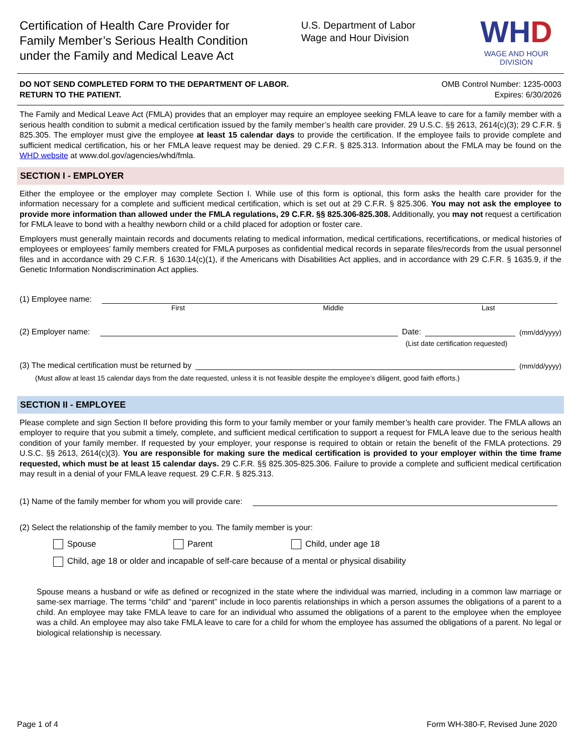Certification of Health Care Provider for
Family Member’s Serious Health Condition
under the Family and Medical Leave Act
U.S. Department of Labor
Wage and Hour Division
WHD
WAGE AND HOUR DIVISION
DO NOT SEND COMPLETED FORM TO THE DEPARTMENT OF LABOR.
RETURN TO THE PATIENT.
OMB Control Number: 1235-0003
Expires: 6/30/2026
The Family and Medical Leave Act (FMLA) provides that an employer may require an employee seeking FMLA leave to care for a family member with a serious health condition to submit a medical certification issued by the family member’s health care provider. 29 U.S.C. §§ 2613, 2614(c)(3); 29 C.F.R. § 825.305. The employer must give the employee at least 15 calendar days to provide the certification. If the employee fails to provide complete and sufficient medical certification, his or her FMLA leave request may be denied. 29 C.F.R. § 825.313. Information about the FMLA may be found on the WHD website at www.dol.gov/agencies/whd/fmla.
SECTION I - EMPLOYER
Either the employee or the employer may complete Section I. While use of this form is optional, this form asks the health care provider for the information necessary for a complete and sufficient medical certification, which is set out at 29 C.F.R. § 825.306. You may not ask the employee to provide more information than allowed under the FMLA regulations, 29 C.F.R. §§ 825.306-825.308. Additionally, you may not request a certification for FMLA leave to bond with a healthy newborn child or a child placed for adoption or foster care.
Employers must generally maintain records and documents relating to medical information, medical certifications, recertifications, or medical histories of employees or employees’ family members created for FMLA purposes as confidential medical records in separate files/records from the usual personnel files and in accordance with 29 C.F.R. § 1630.14(c)(1), if the Americans with Disabilities Act applies, and in accordance with 29 C.F.R. § 1635.9, if the Genetic Information Nondiscrimination Act applies.
(1) Employee name:
First Middle Last
(2) Employer name: Date: (mm/dd/yyyy)
(List date certification requested)
(3) The medical certification must be returned by (mm/dd/yyyy)
(Must allow at least 15 calendar days from the date requested, unless it is not feasible despite the employee’s diligent, good faith efforts.)
SECTION II - EMPLOYEE
Please complete and sign Section II before providing this form to your family member or your family member’s health care provider. The FMLA allows an employer to require that you submit a timely, complete, and sufficient medical certification to support a request for FMLA leave due to the serious health condition of your family member. If requested by your employer, your response is required to obtain or retain the benefit of the FMLA protections. 29 U.S.C. §§ 2613, 2614(c)(3). You are responsible for making sure the medical certification is provided to your employer within the time frame requested, which must be at least 15 calendar days. 29 C.F.R. §§ 825.305-825.306. Failure to provide a complete and sufficient medical certification may result in a denial of your FMLA leave request. 29 C.F.R. § 825.313.
(1) Name of the family member for whom you will provide care:
(2) Select the relationship of the family member to you. The family member is your:
Spouse Parent Child, under age 18
Child, age 18 or older and incapable of self-care because of a mental or physical disability
Spouse means a husband or wife as defined or recognized in the state where the individual was married, including in a common law marriage or same-sex marriage. The terms “child” and “parent” include in loco parentis relationships in which a person assumes the obligations of a parent to a child. An employee may take FMLA leave to care for an individual who assumed the obligations of a parent to the employee when the employee was a child. An employee may also take FMLA leave to care for a child for whom the employee has assumed the obligations of a parent. No legal or biological relationship is necessary.
Page 1 of 4 Form WH-380-F, Revised June 2020